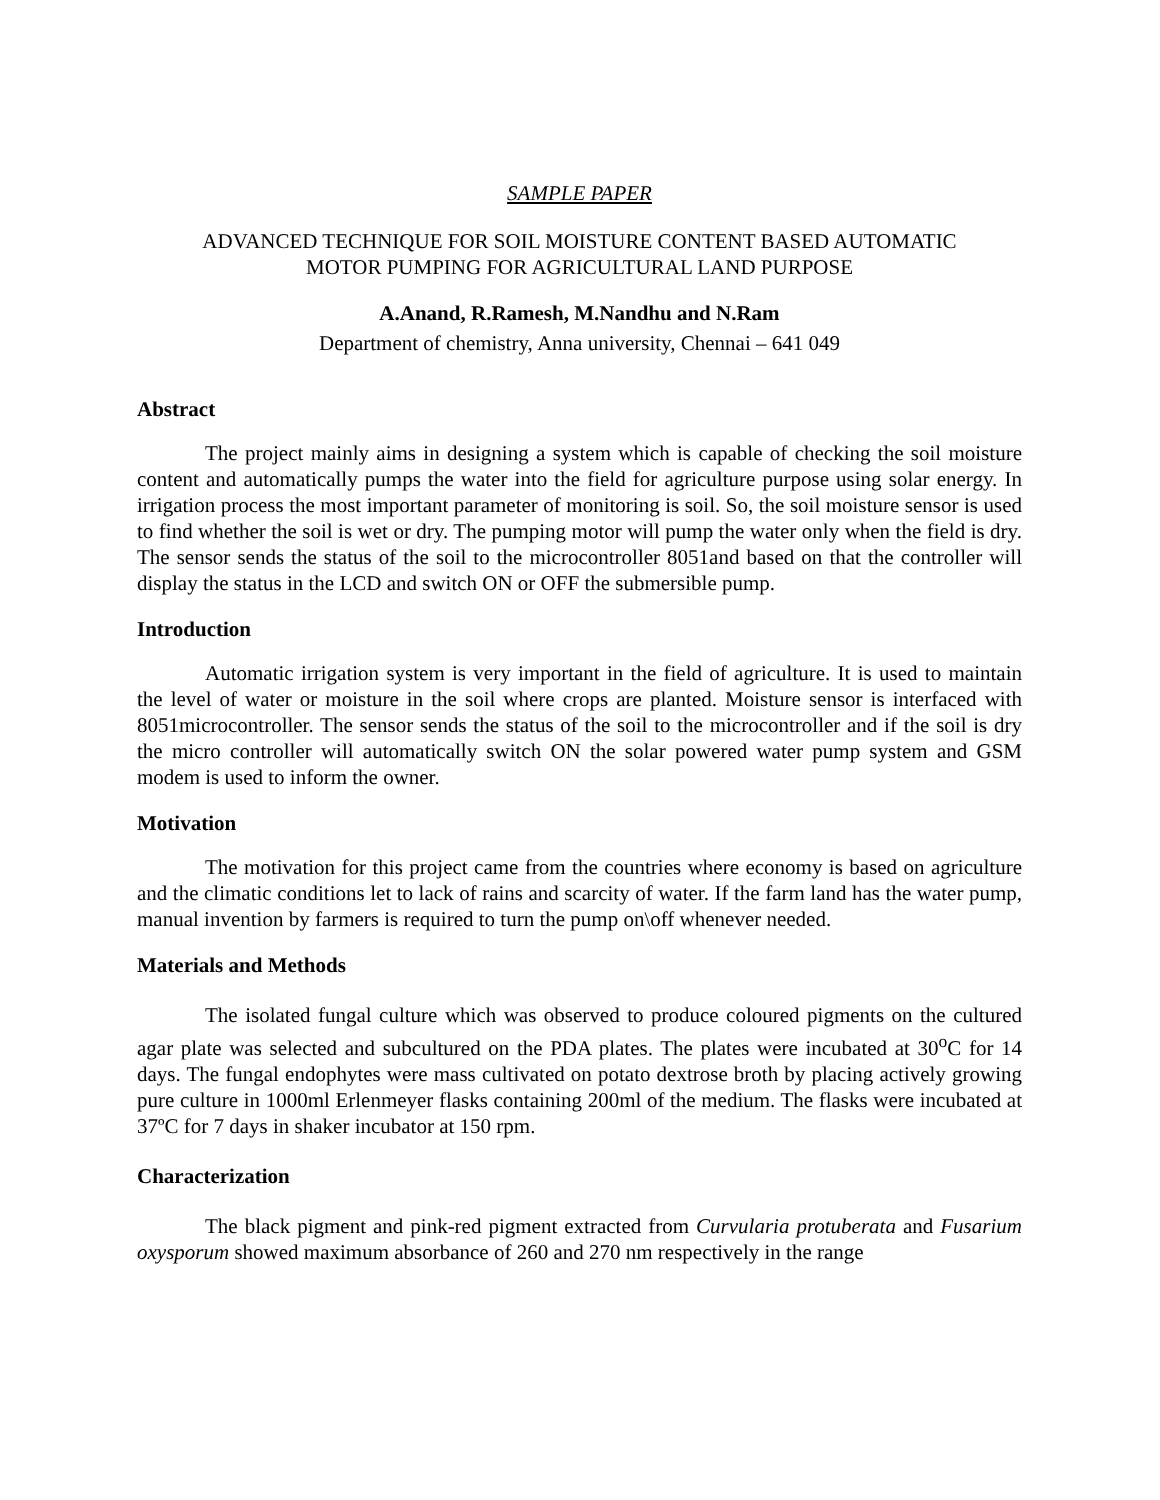SAMPLE PAPER
ADVANCED TECHNIQUE FOR SOIL MOISTURE CONTENT BASED AUTOMATIC
MOTOR PUMPING FOR AGRICULTURAL LAND PURPOSE
A.Anand, R.Ramesh, M.Nandhu and N.Ram
Department of chemistry, Anna university, Chennai – 641 049
Abstract
The project mainly aims in designing a system which is capable of checking the soil moisture content and automatically pumps the water into the field for agriculture purpose using solar energy. In irrigation process the most important parameter of monitoring is soil. So, the soil moisture sensor is used to find whether the soil is wet or dry. The pumping motor will pump the water only when the field is dry. The sensor sends the status of the soil to the microcontroller 8051and based on that the controller will display the status in the LCD and switch ON or OFF the submersible pump.
Introduction
Automatic irrigation system is very important in the field of agriculture. It is used to maintain the level of water or moisture in the soil where crops are planted. Moisture sensor is interfaced with 8051microcontroller. The sensor sends the status of the soil to the microcontroller and if the soil is dry the micro controller will automatically switch ON the solar powered water pump system and GSM modem is used to inform the owner.
Motivation
The motivation for this project came from the countries where economy is based on agriculture and the climatic conditions let to lack of rains and scarcity of water. If the farm land has the water pump, manual invention by farmers is required to turn the pump on\off whenever needed.
Materials and Methods
The isolated fungal culture which was observed to produce coloured pigments on the cultured agar plate was selected and subcultured on the PDA plates. The plates were incubated at 30<sup>o</sup>C for 14 days. The fungal endophytes were mass cultivated on potato dextrose broth by placing actively growing pure culture in 1000ml Erlenmeyer flasks containing 200ml of the medium. The flasks were incubated at 37ºC for 7 days in shaker incubator at 150 rpm.
Characterization
The black pigment and pink-red pigment extracted from Curvularia protuberata and Fusarium oxysporum showed maximum absorbance of 260 and 270 nm respectively in the range